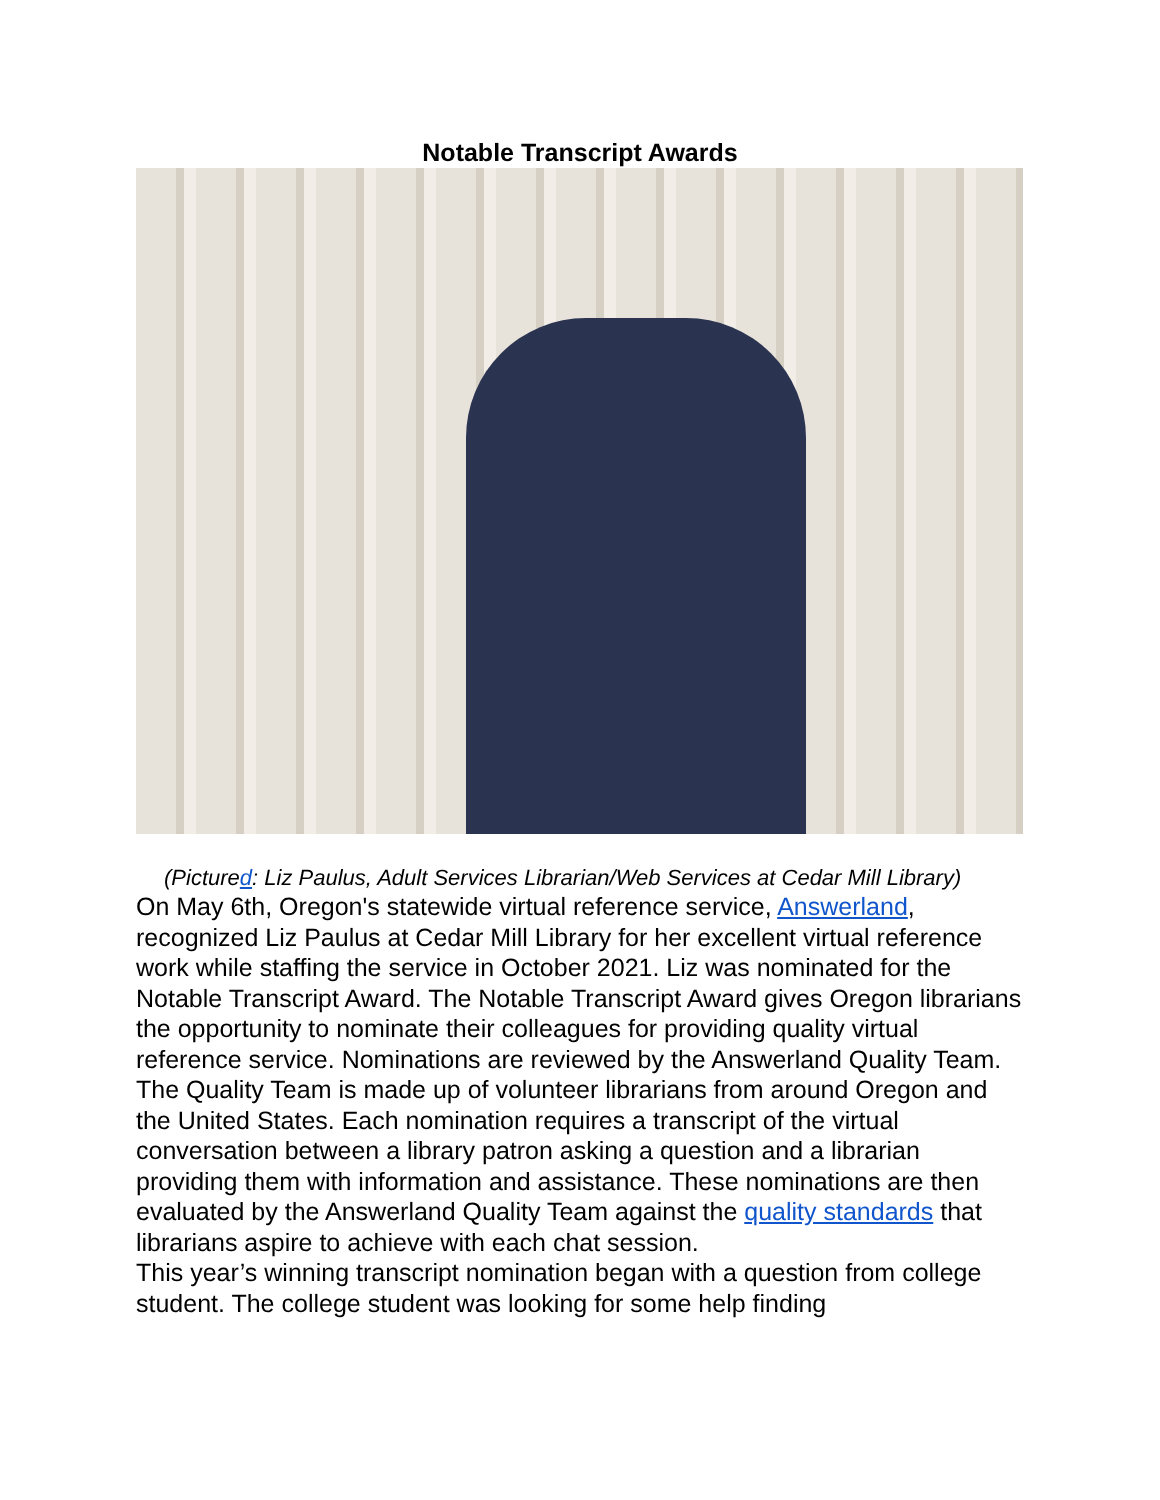Notable Transcript Awards
(Pictured: Liz Paulus, Adult Services Librarian/Web Services at Cedar Mill Library)
On May 6th, Oregon's statewide virtual reference service, Answerland, recognized Liz Paulus at Cedar Mill Library for her excellent virtual reference work while staffing the service in October 2021. Liz was nominated for the Notable Transcript Award. The Notable Transcript Award gives Oregon librarians the opportunity to nominate their colleagues for providing quality virtual reference service. Nominations are reviewed by the Answerland Quality Team. The Quality Team is made up of volunteer librarians from around Oregon and the United States. Each nomination requires a transcript of the virtual conversation between a library patron asking a question and a librarian providing them with information and assistance. These nominations are then evaluated by the Answerland Quality Team against the quality standards that librarians aspire to achieve with each chat session.
This year’s winning transcript nomination began with a question from college student. The college student was looking for some help finding